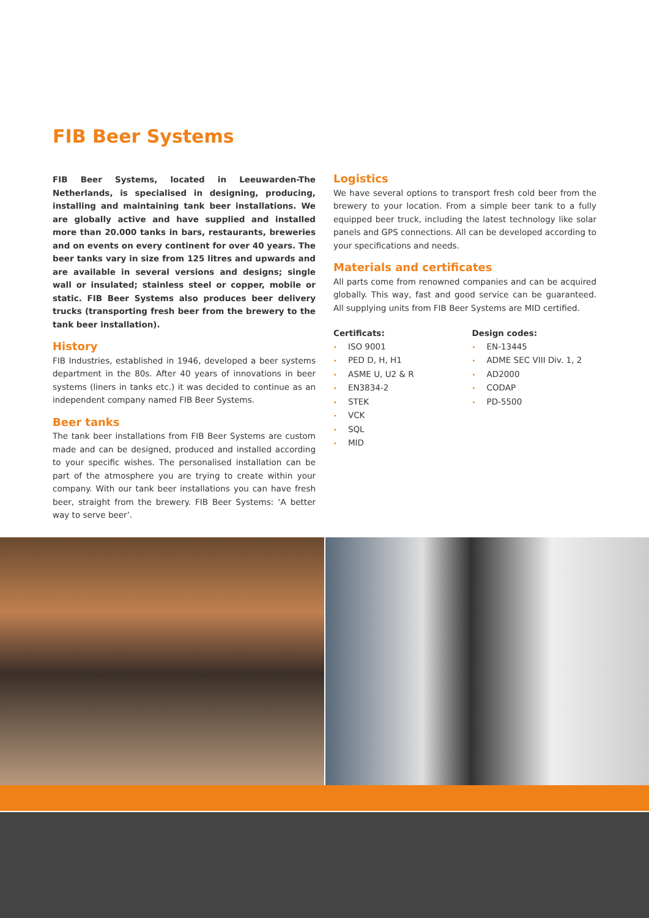FIB Beer Systems
FIB Beer Systems, located in Leeuwarden-The Netherlands, is specialised in designing, producing, installing and maintaining tank beer installations. We are globally active and have supplied and installed more than 20.000 tanks in bars, restaurants, breweries and on events on every continent for over 40 years. The beer tanks vary in size from 125 litres and upwards and are available in several versions and designs; single wall or insulated; stainless steel or copper, mobile or static. FIB Beer Systems also produces beer delivery trucks (transporting fresh beer from the brewery to the tank beer installation).
History
FIB Industries, established in 1946, developed a beer systems department in the 80s. After 40 years of innovations in beer systems (liners in tanks etc.) it was decided to continue as an independent company named FIB Beer Systems.
Beer tanks
The tank beer installations from FIB Beer Systems are custom made and can be designed, produced and installed according to your specific wishes. The personalised installation can be part of the atmosphere you are trying to create within your company. With our tank beer installations you can have fresh beer, straight from the brewery. FIB Beer Systems: ‘A better way to serve beer’.
Logistics
We have several options to transport fresh cold beer from the brewery to your location. From a simple beer tank to a fully equipped beer truck, including the latest technology like solar panels and GPS connections. All can be developed according to your specifications and needs.
Materials and certificates
All parts come from renowned companies and can be acquired globally. This way, fast and good service can be guaranteed. All supplying units from FIB Beer Systems are MID certified.
Certificats:
• ISO 9001
• PED D, H, H1
• ASME U, U2 & R
• EN3834-2
• STEK
• VCK
• SQL
• MID
Design codes:
• EN-13445
• ADME SEC VIII Div. 1, 2
• AD2000
• CODAP
• PD-5500